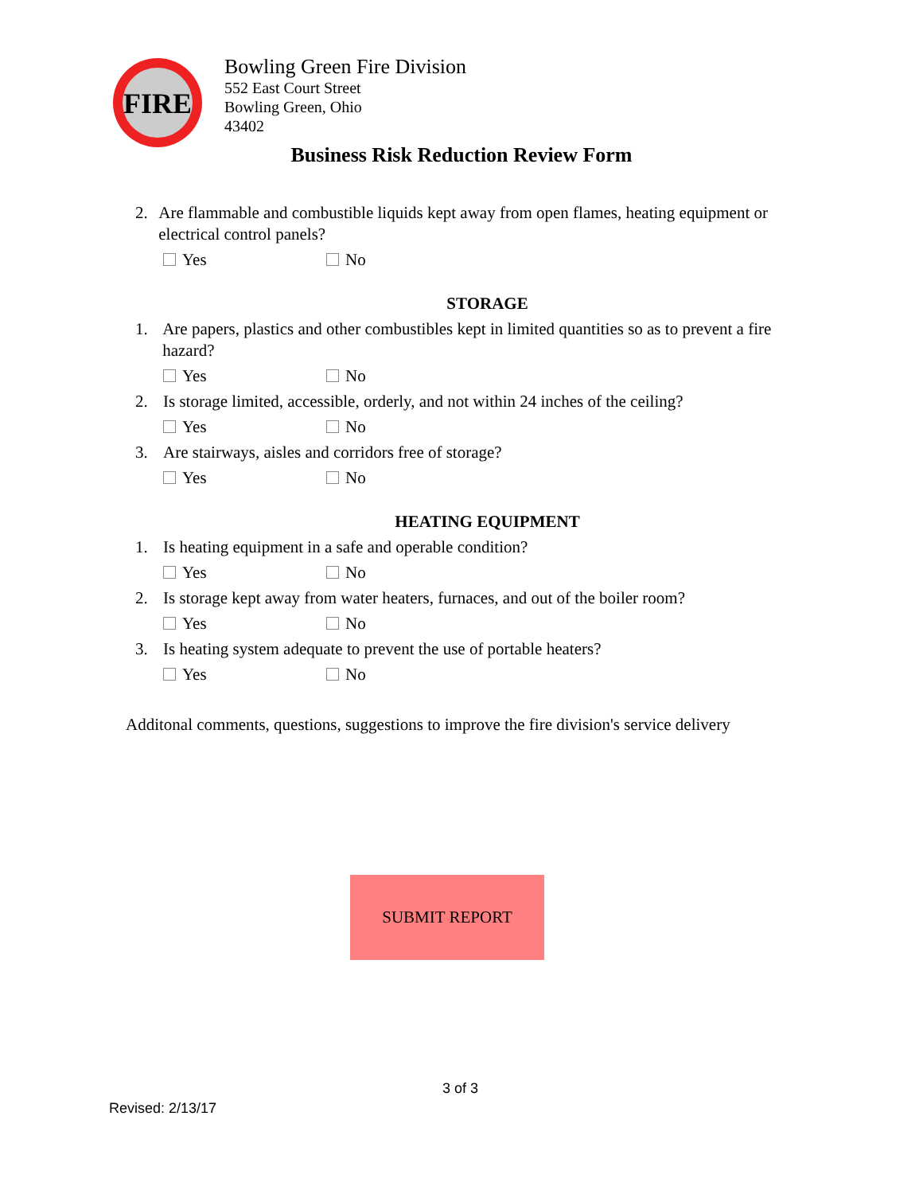FIRE
Bowling Green Fire Division
552 East Court Street
Bowling Green, Ohio
43402
Business Risk Reduction Review Form
2. Are flammable and combustible liquids kept away from open flames, heating equipment or electrical control panels?
Yes No
STORAGE
1. Are papers, plastics and other combustibles kept in limited quantities so as to prevent a fire hazard?
Yes No
2. Is storage limited, accessible, orderly, and not within 24 inches of the ceiling?
Yes No
3. Are stairways, aisles and corridors free of storage?
Yes No
HEATING EQUIPMENT
1. Is heating equipment in a safe and operable condition?
Yes No
2. Is storage kept away from water heaters, furnaces, and out of the boiler room?
Yes No
3. Is heating system adequate to prevent the use of portable heaters?
Yes No
Additonal comments, questions, suggestions to improve the fire division's service delivery
SUBMIT REPORT
3 of 3
Revised: 2/13/17